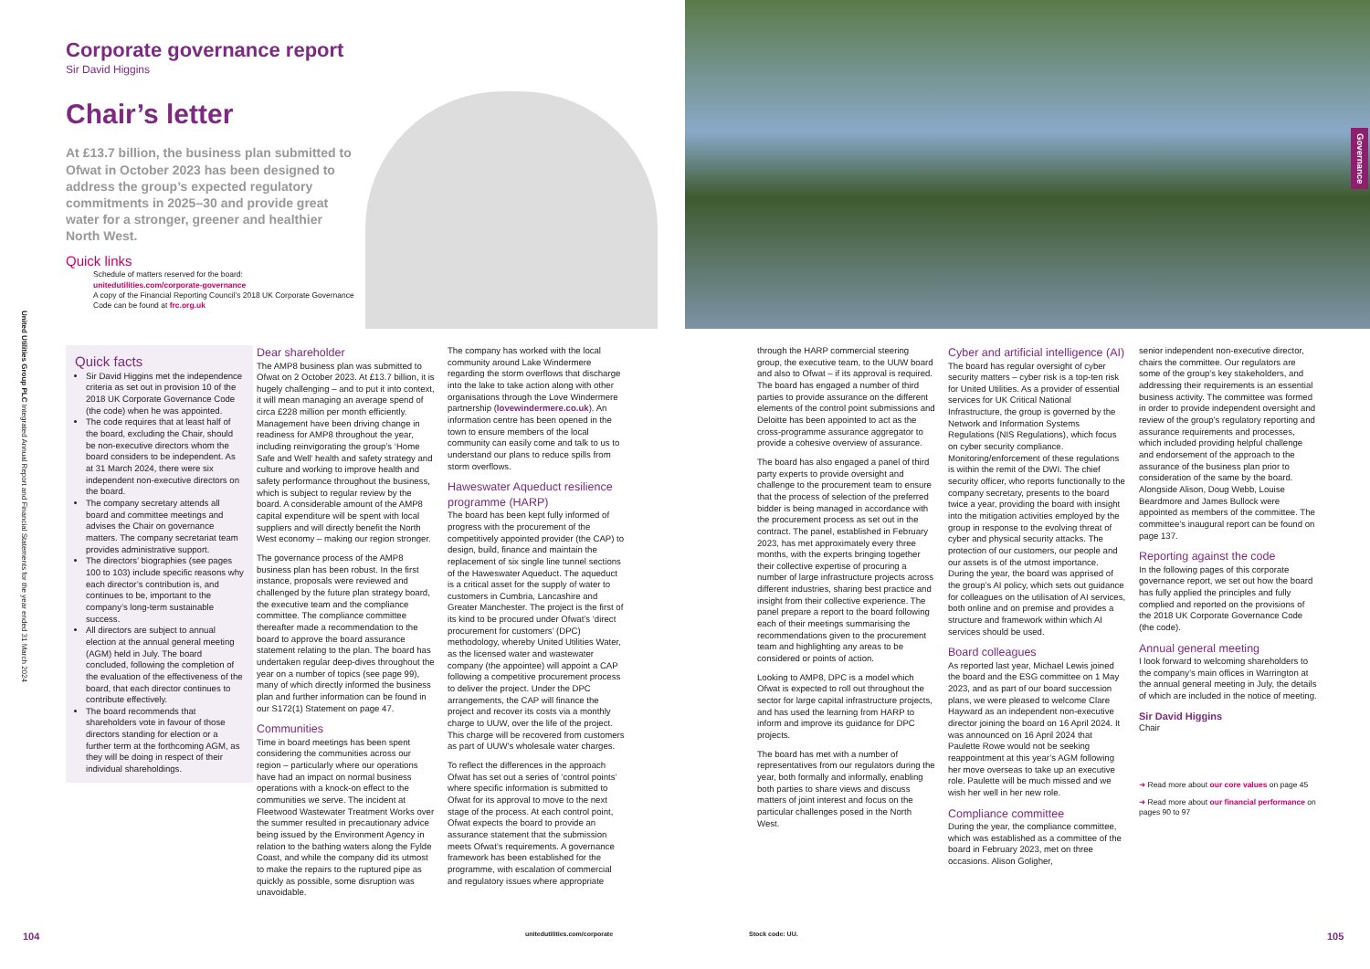Corporate governance report
Sir David Higgins
Chair’s letter
At £13.7 billion, the business plan submitted to Ofwat in October 2023 has been designed to address the group’s expected regulatory commitments in 2025–30 and provide great water for a stronger, greener and healthier North West.
Quick links
Schedule of matters reserved for the board:
unitedutilities.com/corporate-governance
A copy of the Financial Reporting Council’s 2018 UK Corporate Governance Code can be found at frc.org.uk
Governance
United Utilities Group PLC Integrated Annual Report and Financial Statements for the year ended 31 March 2024
Quick facts
Sir David Higgins met the independence criteria as set out in provision 10 of the 2018 UK Corporate Governance Code (the code) when he was appointed.
The code requires that at least half of the board, excluding the Chair, should be non-executive directors whom the board considers to be independent. As at 31 March 2024, there were six independent non-executive directors on the board.
The company secretary attends all board and committee meetings and advises the Chair on governance matters. The company secretariat team provides administrative support.
The directors’ biographies (see pages 100 to 103) include specific reasons why each director’s contribution is, and continues to be, important to the company’s long-term sustainable success.
All directors are subject to annual election at the annual general meeting (AGM) held in July. The board concluded, following the completion of the evaluation of the effectiveness of the board, that each director continues to contribute effectively.
The board recommends that shareholders vote in favour of those directors standing for election or a further term at the forthcoming AGM, as they will be doing in respect of their individual shareholdings.
Dear shareholder
The AMP8 business plan was submitted to Ofwat on 2 October 2023. At £13.7 billion, it is hugely challenging – and to put it into context, it will mean managing an average spend of circa £228 million per month efficiently. Management have been driving change in readiness for AMP8 throughout the year, including reinvigorating the group’s ‘Home Safe and Well’ health and safety strategy and culture and working to improve health and safety performance throughout the business, which is subject to regular review by the board. A considerable amount of the AMP8 capital expenditure will be spent with local suppliers and will directly benefit the North West economy – making our region stronger.
The governance process of the AMP8 business plan has been robust. In the first instance, proposals were reviewed and challenged by the future plan strategy board, the executive team and the compliance committee. The compliance committee thereafter made a recommendation to the board to approve the board assurance statement relating to the plan. The board has undertaken regular deep-dives throughout the year on a number of topics (see page 99), many of which directly informed the business plan and further information can be found in our S172(1) Statement on page 47.
Communities
Time in board meetings has been spent considering the communities across our region – particularly where our operations have had an impact on normal business operations with a knock-on effect to the communities we serve. The incident at Fleetwood Wastewater Treatment Works over the summer resulted in precautionary advice being issued by the Environment Agency in relation to the bathing waters along the Fylde Coast, and while the company did its utmost to make the repairs to the ruptured pipe as quickly as possible, some disruption was unavoidable.
The company has worked with the local community around Lake Windermere regarding the storm overflows that discharge into the lake to take action along with other organisations through the Love Windermere partnership (lovewindermere.co.uk). An information centre has been opened in the town to ensure members of the local community can easily come and talk to us to understand our plans to reduce spills from storm overflows.
Haweswater Aqueduct resilience programme (HARP)
The board has been kept fully informed of progress with the procurement of the competitively appointed provider (the CAP) to design, build, finance and maintain the replacement of six single line tunnel sections of the Haweswater Aqueduct. The aqueduct is a critical asset for the supply of water to customers in Cumbria, Lancashire and Greater Manchester. The project is the first of its kind to be procured under Ofwat’s ‘direct procurement for customers’ (DPC) methodology, whereby United Utilities Water, as the licensed water and wastewater company (the appointee) will appoint a CAP following a competitive procurement process to deliver the project. Under the DPC arrangements, the CAP will finance the project and recover its costs via a monthly charge to UUW, over the life of the project. This charge will be recovered from customers as part of UUW’s wholesale water charges.
To reflect the differences in the approach Ofwat has set out a series of ‘control points’ where specific information is submitted to Ofwat for its approval to move to the next stage of the process. At each control point, Ofwat expects the board to provide an assurance statement that the submission meets Ofwat’s requirements. A governance framework has been established for the programme, with escalation of commercial and regulatory issues where appropriate
through the HARP commercial steering group, the executive team, to the UUW board and also to Ofwat – if its approval is required. The board has engaged a number of third parties to provide assurance on the different elements of the control point submissions and Deloitte has been appointed to act as the cross-programme assurance aggregator to provide a cohesive overview of assurance.
The board has also engaged a panel of third party experts to provide oversight and challenge to the procurement team to ensure that the process of selection of the preferred bidder is being managed in accordance with the procurement process as set out in the contract. The panel, established in February 2023, has met approximately every three months, with the experts bringing together their collective expertise of procuring a number of large infrastructure projects across different industries, sharing best practice and insight from their collective experience. The panel prepare a report to the board following each of their meetings summarising the recommendations given to the procurement team and highlighting any areas to be considered or points of action.
Looking to AMP8, DPC is a model which Ofwat is expected to roll out throughout the sector for large capital infrastructure projects, and has used the learning from HARP to inform and improve its guidance for DPC projects.
The board has met with a number of representatives from our regulators during the year, both formally and informally, enabling both parties to share views and discuss matters of joint interest and focus on the particular challenges posed in the North West.
Cyber and artificial intelligence (AI)
The board has regular oversight of cyber security matters – cyber risk is a top-ten risk for United Utilities. As a provider of essential services for UK Critical National Infrastructure, the group is governed by the Network and Information Systems Regulations (NIS Regulations), which focus on cyber security compliance. Monitoring/enforcement of these regulations is within the remit of the DWI. The chief security officer, who reports functionally to the company secretary, presents to the board twice a year, providing the board with insight into the mitigation activities employed by the group in response to the evolving threat of cyber and physical security attacks. The protection of our customers, our people and our assets is of the utmost importance. During the year, the board was apprised of the group’s AI policy, which sets out guidance for colleagues on the utilisation of AI services, both online and on premise and provides a structure and framework within which AI services should be used.
Board colleagues
As reported last year, Michael Lewis joined the board and the ESG committee on 1 May 2023, and as part of our board succession plans, we were pleased to welcome Clare Hayward as an independent non-executive director joining the board on 16 April 2024. It was announced on 16 April 2024 that Paulette Rowe would not be seeking reappointment at this year’s AGM following her move overseas to take up an executive role. Paulette will be much missed and we wish her well in her new role.
Compliance committee
During the year, the compliance committee, which was established as a committee of the board in February 2023, met on three occasions. Alison Goligher,
senior independent non-executive director, chairs the committee. Our regulators are some of the group’s key stakeholders, and addressing their requirements is an essential business activity. The committee was formed in order to provide independent oversight and review of the group’s regulatory reporting and assurance requirements and processes, which included providing helpful challenge and endorsement of the approach to the assurance of the business plan prior to consideration of the same by the board. Alongside Alison, Doug Webb, Louise Beardmore and James Bullock were appointed as members of the committee. The committee’s inaugural report can be found on page 137.
Reporting against the code
In the following pages of this corporate governance report, we set out how the board has fully applied the principles and fully complied and reported on the provisions of the 2018 UK Corporate Governance Code (the code).
Annual general meeting
I look forward to welcoming shareholders to the company’s main offices in Warrington at the annual general meeting in July, the details of which are included in the notice of meeting.
Sir David Higgins
Chair
➜ Read more about our core values on page 45
➜ Read more about our financial performance on pages 90 to 97
104 unitedutilities.com/corporate Stock code: UU. 105